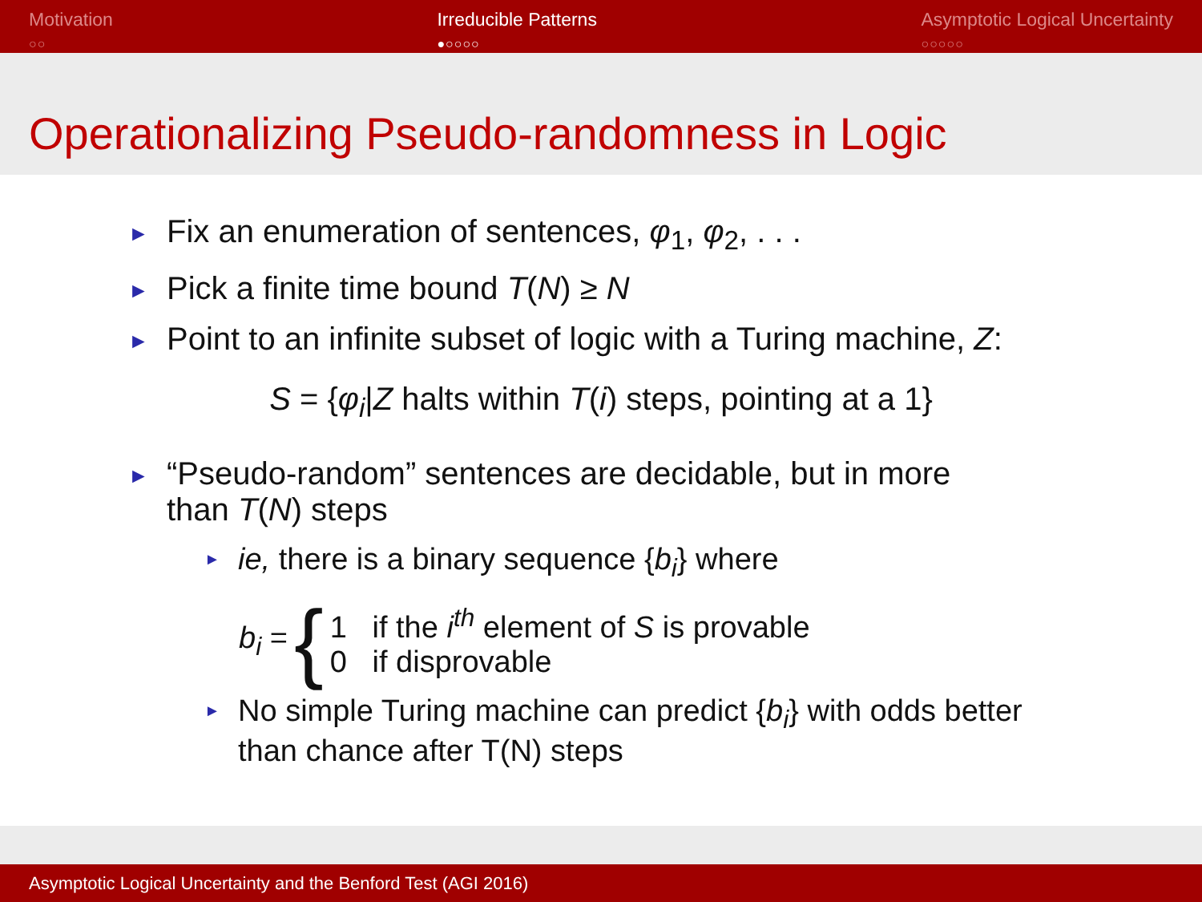Motivation
○○
Irreducible Patterns
●○○○○
Asymptotic Logical Uncertainty
○○○○○
Operationalizing Pseudo-randomness in Logic
► Fix an enumeration of sentences, φ<sub>1</sub>, φ<sub>2</sub>, . . .
► Pick a finite time bound T(N) ≥ N
► Point to an infinite subset of logic with a Turing machine, Z:
S = {φ<sub>i</sub>|Z halts within T(i) steps, pointing at a 1}
► “Pseudo-random” sentences are decidable, but in more
than T(N) steps
► ie, there is a binary sequence {b<sub>i</sub>} where
b<sub>i</sub> = { 1 if the i<sup>th</sup> element of S is provable
0 if disprovable
► No simple Turing machine can predict {b<sub>i</sub>} with odds better
than chance after T(N) steps
Asymptotic Logical Uncertainty and the Benford Test (AGI 2016)